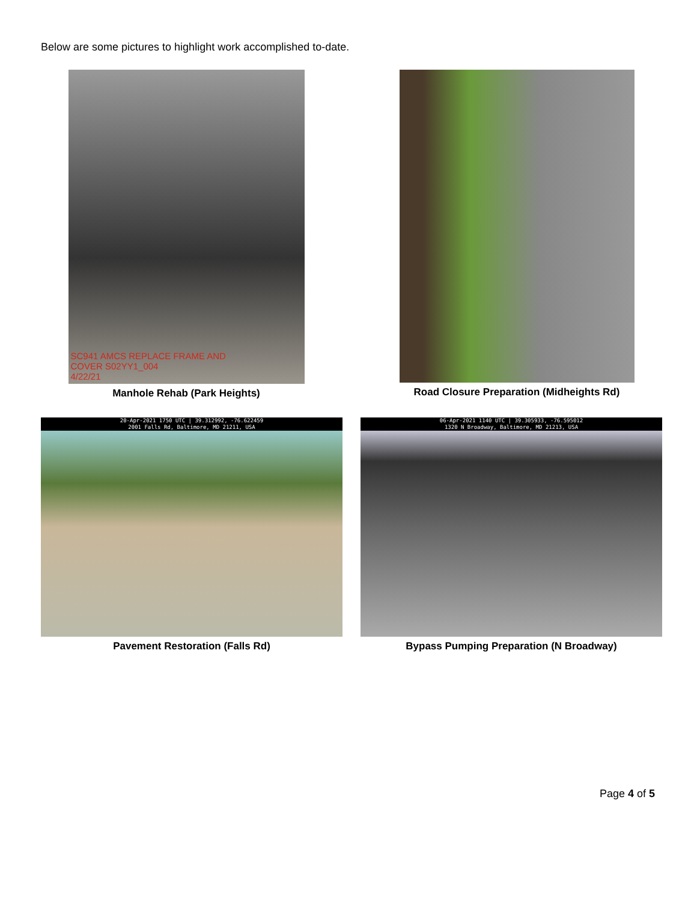Below are some pictures to highlight work accomplished to-date.
SC941 AMCS REPLACE FRAME AND
COVER S02YY1_004
4/22/21
Manhole Rehab (Park Heights)
Road Closure Preparation (Midheights Rd)
20-Apr-2021 1750 UTC | 39.312992, -76.622459
2001 Falls Rd, Baltimore, MD 21211, USA
Pavement Restoration (Falls Rd)
06-Apr-2021 1140 UTC | 39.305933, -76.595012
1320 N Broadway, Baltimore, MD 21213, USA
Bypass Pumping Preparation (N Broadway)
Page 4 of 5